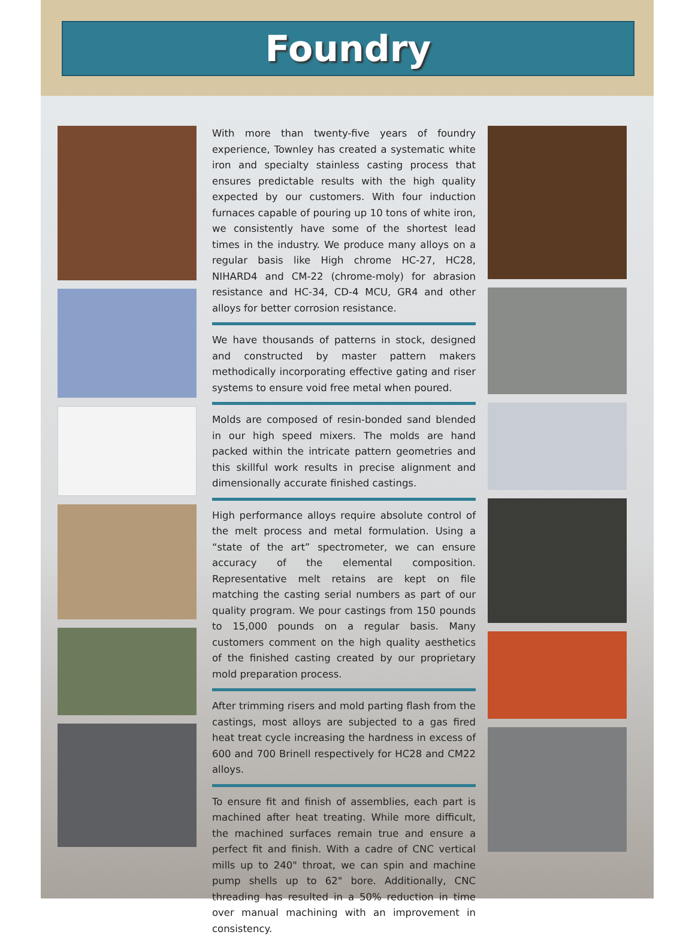Foundry
With more than twenty-five years of foundry experience, Townley has created a systematic white iron and specialty stainless casting process that ensures predictable results with the high quality expected by our customers. With four induction furnaces capable of pouring up 10 tons of white iron, we consistently have some of the shortest lead times in the industry. We produce many alloys on a regular basis like High chrome HC-27, HC28, NIHARD4 and CM-22 (chrome-moly) for abrasion resistance and HC-34, CD-4 MCU, GR4 and other alloys for better corrosion resistance.
We have thousands of patterns in stock, designed and constructed by master pattern makers methodically incorporating effective gating and riser systems to ensure void free metal when poured.
Molds are composed of resin-bonded sand blended in our high speed mixers. The molds are hand packed within the intricate pattern geometries and this skillful work results in precise alignment and dimensionally accurate finished castings.
High performance alloys require absolute control of the melt process and metal formulation. Using a “state of the art” spectrometer, we can ensure accuracy of the elemental composition. Representative melt retains are kept on file matching the casting serial numbers as part of our quality program. We pour castings from 150 pounds to 15,000 pounds on a regular basis. Many customers comment on the high quality aesthetics of the finished casting created by our proprietary mold preparation process.
After trimming risers and mold parting flash from the castings, most alloys are subjected to a gas fired heat treat cycle increasing the hardness in excess of 600 and 700 Brinell respectively for HC28 and CM22 alloys.
To ensure fit and finish of assemblies, each part is machined after heat treating. While more difficult, the machined surfaces remain true and ensure a perfect fit and finish. With a cadre of CNC vertical mills up to 240" throat, we can spin and machine pump shells up to 62" bore. Additionally, CNC threading has resulted in a 50% reduction in time over manual machining with an improvement in consistency.